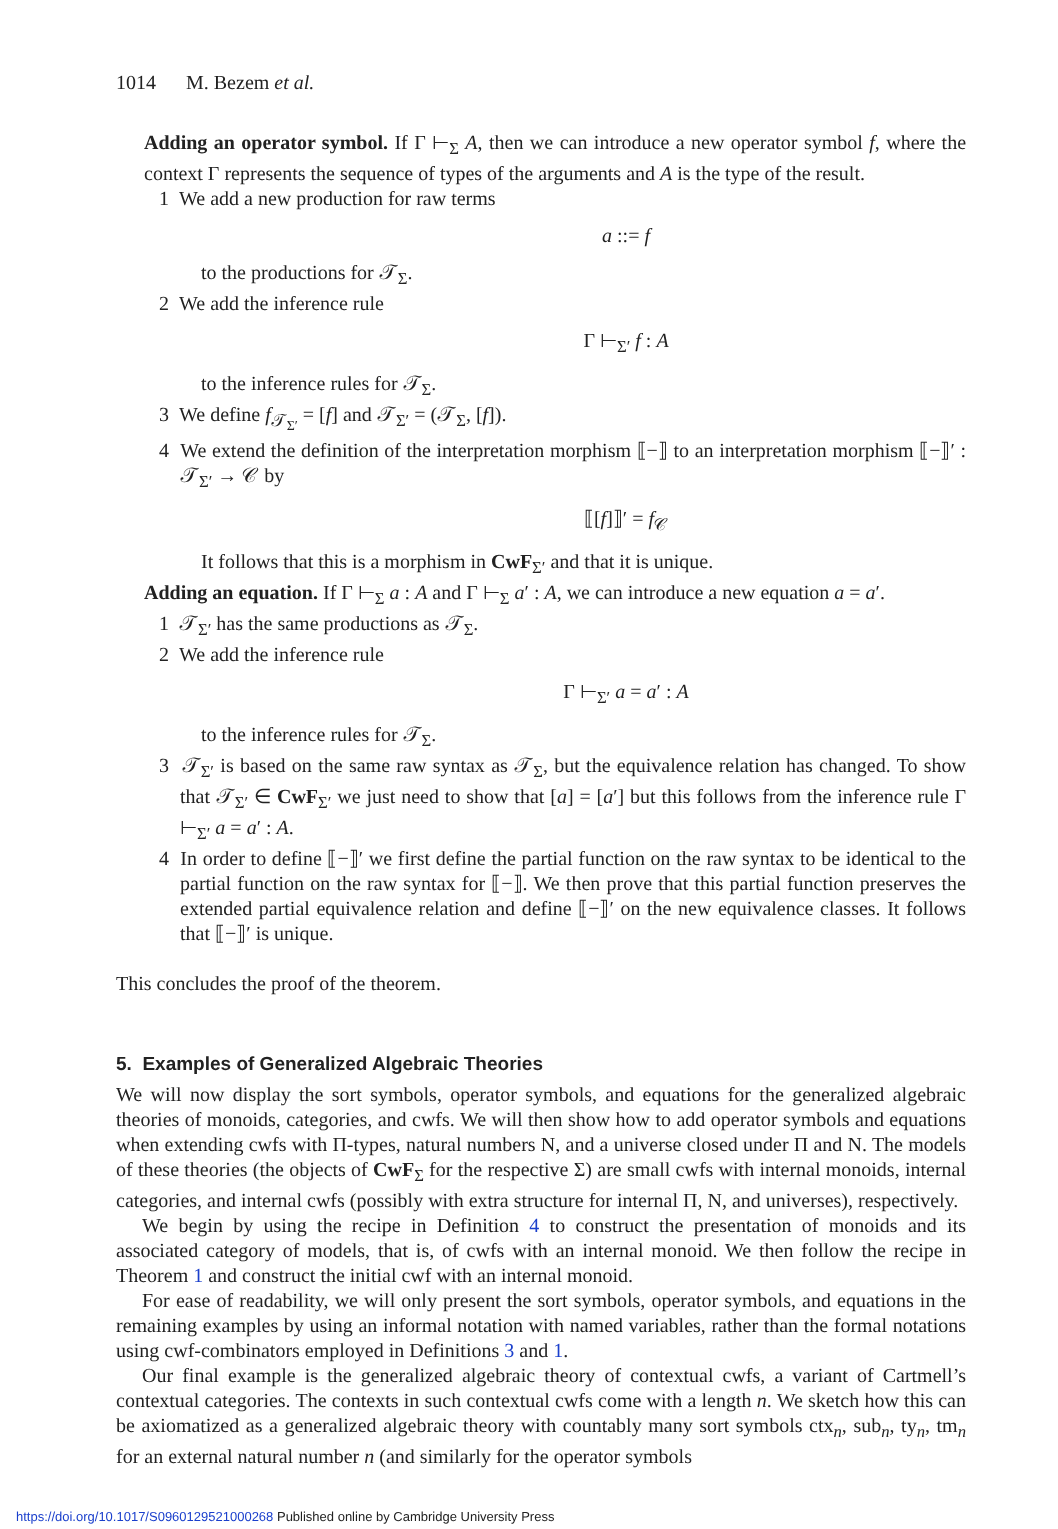1014 M. Bezem et al.
Adding an operator symbol. If Γ ⊢<sub>Σ</sub> A, then we can introduce a new operator symbol f, where the context Γ represents the sequence of types of the arguments and A is the type of the result.
1 We add a new production for raw terms
a ::= f
to the productions for 𝒯<sub>Σ</sub>.
2 We add the inference rule
Γ ⊢<sub>Σ′</sub> f : A
to the inference rules for 𝒯<sub>Σ</sub>.
3 We define f<sub>𝒯<sub>Σ′</sub></sub> = [f] and 𝒯<sub>Σ′</sub> = (𝒯<sub>Σ</sub>, [f]).
4 We extend the definition of the interpretation morphism ⟦−⟧ to an interpretation morphism ⟦−⟧′ : 𝒯<sub>Σ′</sub> → 𝒞 by
⟦[f]⟧′ = f<sub>𝒞</sub>
It follows that this is a morphism in CwF<sub>Σ′</sub> and that it is unique.
Adding an equation. If Γ ⊢<sub>Σ</sub> a : A and Γ ⊢<sub>Σ</sub> a′ : A, we can introduce a new equation a = a′.
1 𝒯<sub>Σ′</sub> has the same productions as 𝒯<sub>Σ</sub>.
2 We add the inference rule
Γ ⊢<sub>Σ′</sub> a = a′ : A
to the inference rules for 𝒯<sub>Σ</sub>.
3 𝒯<sub>Σ′</sub> is based on the same raw syntax as 𝒯<sub>Σ</sub>, but the equivalence relation has changed. To show that 𝒯<sub>Σ′</sub> ∈ CwF<sub>Σ′</sub> we just need to show that [a] = [a′] but this follows from the inference rule Γ ⊢<sub>Σ′</sub> a = a′ : A.
4 In order to define ⟦−⟧′ we first define the partial function on the raw syntax to be identical to the partial function on the raw syntax for ⟦−⟧. We then prove that this partial function preserves the extended partial equivalence relation and define ⟦−⟧′ on the new equivalence classes. It follows that ⟦−⟧′ is unique.
This concludes the proof of the theorem.
5. Examples of Generalized Algebraic Theories
We will now display the sort symbols, operator symbols, and equations for the generalized algebraic theories of monoids, categories, and cwfs. We will then show how to add operator symbols and equations when extending cwfs with Π-types, natural numbers N, and a universe closed under Π and N. The models of these theories (the objects of CwF<sub>Σ</sub> for the respective Σ) are small cwfs with internal monoids, internal categories, and internal cwfs (possibly with extra structure for internal Π, N, and universes), respectively.
We begin by using the recipe in Definition 4 to construct the presentation of monoids and its associated category of models, that is, of cwfs with an internal monoid. We then follow the recipe in Theorem 1 and construct the initial cwf with an internal monoid.
For ease of readability, we will only present the sort symbols, operator symbols, and equations in the remaining examples by using an informal notation with named variables, rather than the formal notations using cwf-combinators employed in Definitions 3 and 1.
Our final example is the generalized algebraic theory of contextual cwfs, a variant of Cartmell’s contextual categories. The contexts in such contextual cwfs come with a length n. We sketch how this can be axiomatized as a generalized algebraic theory with countably many sort symbols ctx<sub>n</sub>, sub<sub>n</sub>, ty<sub>n</sub>, tm<sub>n</sub> for an external natural number n (and similarly for the operator symbols
https://doi.org/10.1017/S0960129521000268 Published online by Cambridge University Press